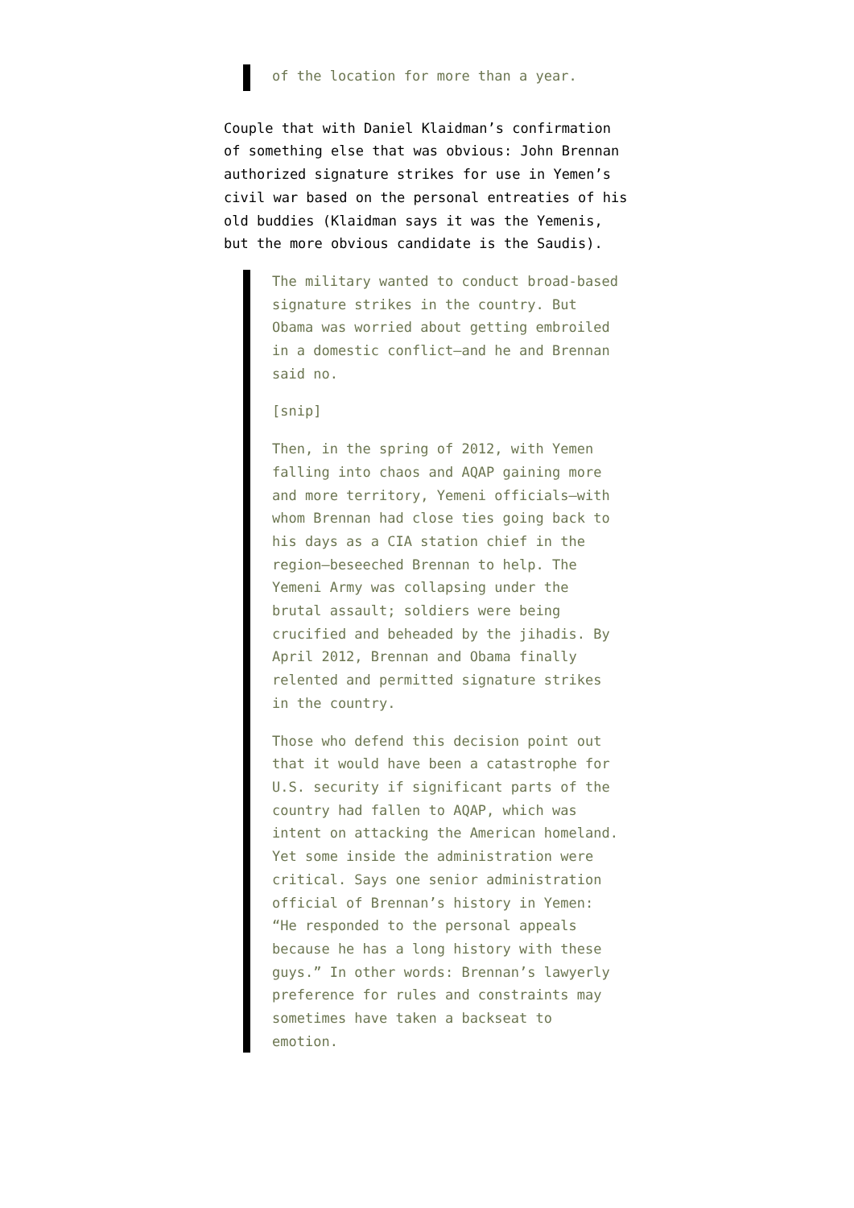of the location for more than a year.
Couple that with Daniel Klaidman’s confirmation of something else that was obvious: John Brennan authorized signature strikes for use in Yemen’s civil war based on the personal entreaties of his old buddies (Klaidman says it was the Yemenis, but the more obvious candidate is the Saudis).
The military wanted to conduct broad-based signature strikes in the country. But Obama was worried about getting embroiled in a domestic conflict—and he and Brennan said no.
[snip]
Then, in the spring of 2012, with Yemen falling into chaos and AQAP gaining more and more territory, Yemeni officials—with whom Brennan had close ties going back to his days as a CIA station chief in the region—beseeched Brennan to help. The Yemeni Army was collapsing under the brutal assault; soldiers were being crucified and beheaded by the jihadis. By April 2012, Brennan and Obama finally relented and permitted signature strikes in the country.
Those who defend this decision point out that it would have been a catastrophe for U.S. security if significant parts of the country had fallen to AQAP, which was intent on attacking the American homeland. Yet some inside the administration were critical. Says one senior administration official of Brennan’s history in Yemen: “He responded to the personal appeals because he has a long history with these guys.” In other words: Brennan’s lawyerly preference for rules and constraints may sometimes have taken a backseat to emotion.